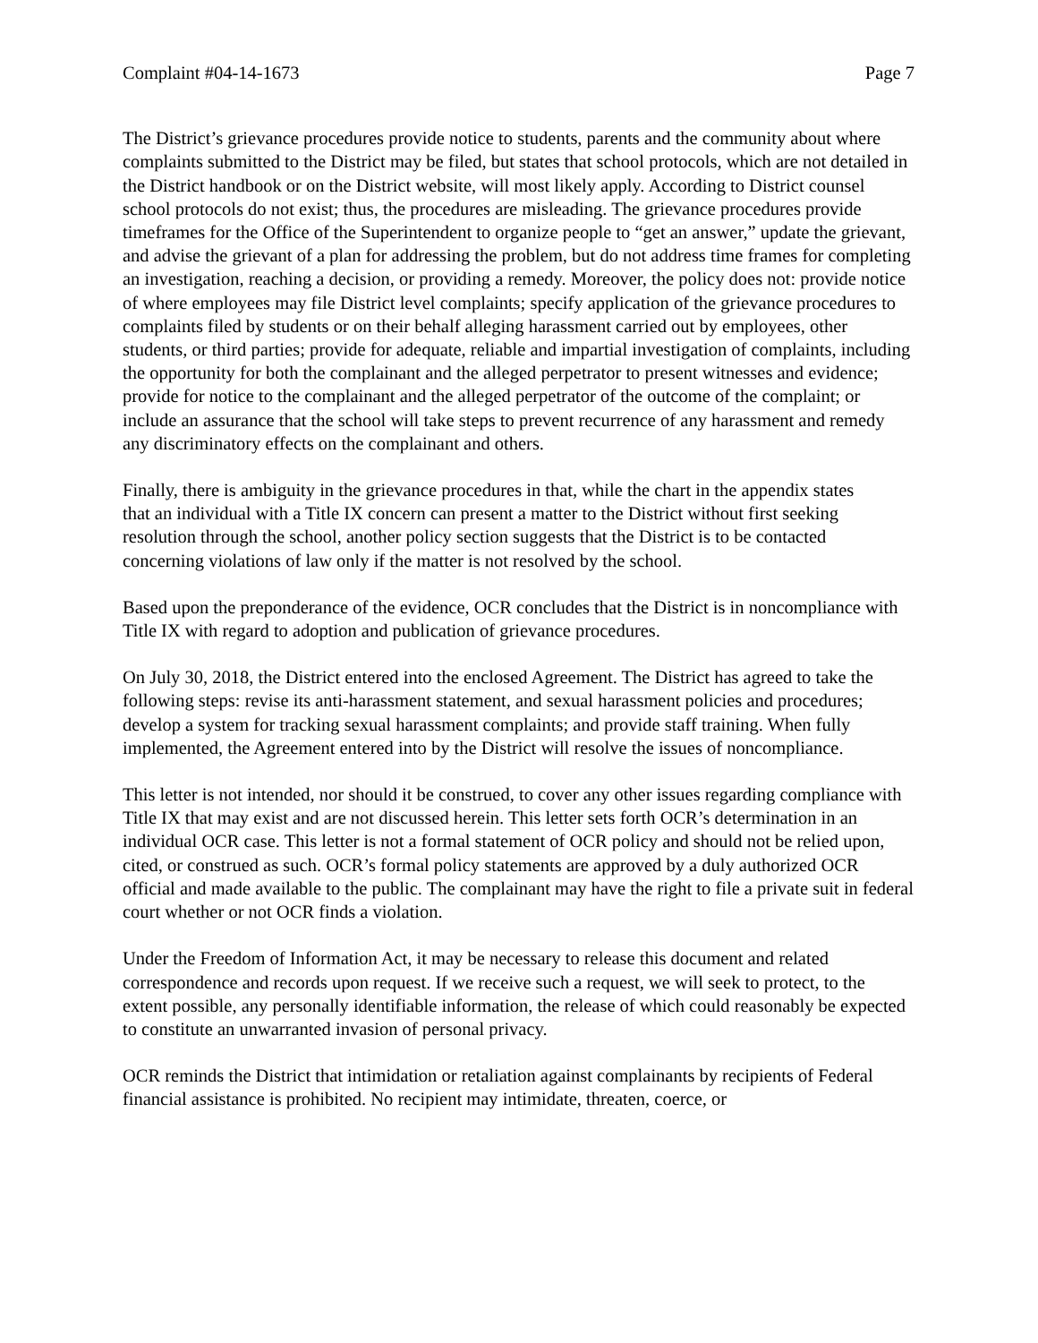Complaint #04-14-1673 Page 7
The District’s grievance procedures provide notice to students, parents and the community about where complaints submitted to the District may be filed, but states that school protocols, which are not detailed in the District handbook or on the District website, will most likely apply. According to District counsel school protocols do not exist; thus, the procedures are misleading. The grievance procedures provide timeframes for the Office of the Superintendent to organize people to “get an answer,” update the grievant, and advise the grievant of a plan for addressing the problem, but do not address time frames for completing an investigation, reaching a decision, or providing a remedy. Moreover, the policy does not: provide notice of where employees may file District level complaints; specify application of the grievance procedures to complaints filed by students or on their behalf alleging harassment carried out by employees, other students, or third parties; provide for adequate, reliable and impartial investigation of complaints, including the opportunity for both the complainant and the alleged perpetrator to present witnesses and evidence; provide for notice to the complainant and the alleged perpetrator of the outcome of the complaint; or include an assurance that the school will take steps to prevent recurrence of any harassment and remedy any discriminatory effects on the complainant and others.
Finally, there is ambiguity in the grievance procedures in that, while the chart in the appendix states that an individual with a Title IX concern can present a matter to the District without first seeking resolution through the school, another policy section suggests that the District is to be contacted concerning violations of law only if the matter is not resolved by the school.
Based upon the preponderance of the evidence, OCR concludes that the District is in noncompliance with Title IX with regard to adoption and publication of grievance procedures.
On July 30, 2018, the District entered into the enclosed Agreement. The District has agreed to take the following steps: revise its anti-harassment statement, and sexual harassment policies and procedures; develop a system for tracking sexual harassment complaints; and provide staff training. When fully implemented, the Agreement entered into by the District will resolve the issues of noncompliance.
This letter is not intended, nor should it be construed, to cover any other issues regarding compliance with Title IX that may exist and are not discussed herein. This letter sets forth OCR’s determination in an individual OCR case. This letter is not a formal statement of OCR policy and should not be relied upon, cited, or construed as such. OCR’s formal policy statements are approved by a duly authorized OCR official and made available to the public. The complainant may have the right to file a private suit in federal court whether or not OCR finds a violation.
Under the Freedom of Information Act, it may be necessary to release this document and related correspondence and records upon request. If we receive such a request, we will seek to protect, to the extent possible, any personally identifiable information, the release of which could reasonably be expected to constitute an unwarranted invasion of personal privacy.
OCR reminds the District that intimidation or retaliation against complainants by recipients of Federal financial assistance is prohibited. No recipient may intimidate, threaten, coerce, or